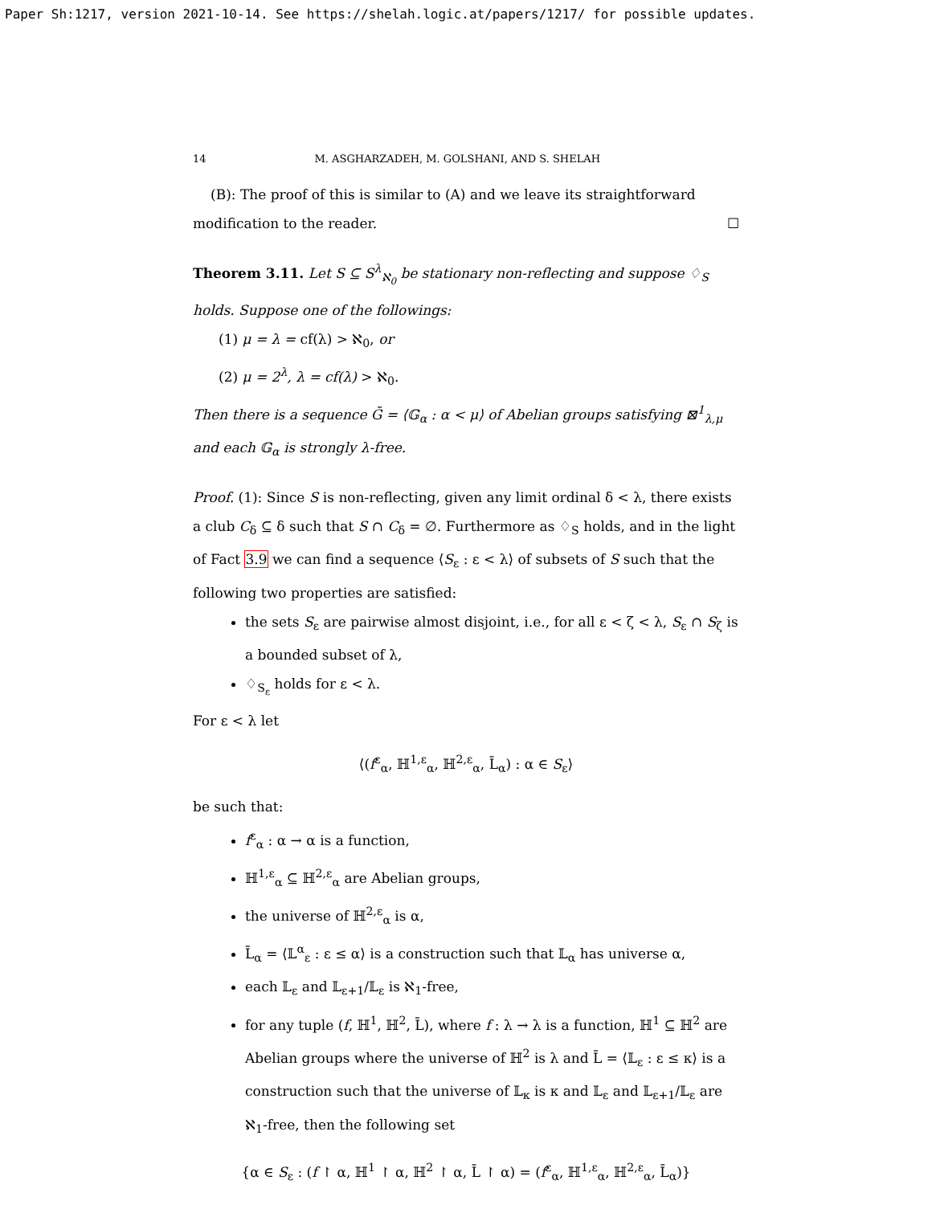Paper Sh:1217, version 2021-10-14. See https://shelah.logic.at/papers/1217/ for possible updates.
14 M. ASGHARZADEH, M. GOLSHANI, AND S. SHELAH
(B): The proof of this is similar to (A) and we leave its straightforward modification to the reader. ☐
Theorem 3.11. Let S ⊆ S<sup>λ</sup><sub>ℵ<sub>0</sub></sub> be stationary non-reflecting and suppose ♢<sub>S</sub> holds. Suppose one of the followings:
(1) μ = λ = cf(λ) > ℵ<sub>0</sub>, or
(2) μ = 2<sup>λ</sup>, λ = cf(λ) > ℵ<sub>0</sub>.
Then there is a sequence Ḡ = ⟨𝔾<sub>α</sub> : α < μ⟩ of Abelian groups satisfying ⊠<sup>1</sup><sub>λ,μ</sub> and each 𝔾<sub>α</sub> is strongly λ-free.
Proof. (1): Since S is non-reflecting, given any limit ordinal δ < λ, there exists a club C<sub>δ</sub> ⊆ δ such that S ∩ C<sub>δ</sub> = ∅. Furthermore as ♢<sub>S</sub> holds, and in the light of Fact 3.9 we can find a sequence ⟨S<sub>ε</sub> : ε < λ⟩ of subsets of S such that the following two properties are satisfied:
the sets S<sub>ε</sub> are pairwise almost disjoint, i.e., for all ε < ζ < λ, S<sub>ε</sub> ∩ S<sub>ζ</sub> is a bounded subset of λ,
♢<sub>S<sub>ε</sub></sub> holds for ε < λ.
For ε < λ let
⟨(f<sup>ε</sup><sub>α</sub>, ℍ<sup>1,ε</sup><sub>α</sub>, ℍ<sup>2,ε</sup><sub>α</sub>, L̄<sub>α</sub>) : α ∈ S<sub>ε</sub>⟩
be such that:
f<sup>ε</sup><sub>α</sub> : α → α is a function,
ℍ<sup>1,ε</sup><sub>α</sub> ⊆ ℍ<sup>2,ε</sup><sub>α</sub> are Abelian groups,
the universe of ℍ<sup>2,ε</sup><sub>α</sub> is α,
L̄<sub>α</sub> = ⟨𝕃<sup>α</sup><sub>ε</sub> : ε ≤ α⟩ is a construction such that 𝕃<sub>α</sub> has universe α,
each 𝕃<sub>ε</sub> and 𝕃<sub>ε+1</sub>/𝕃<sub>ε</sub> is ℵ<sub>1</sub>-free,
for any tuple (f, ℍ<sup>1</sup>, ℍ<sup>2</sup>, L̄), where f : λ → λ is a function, ℍ<sup>1</sup> ⊆ ℍ<sup>2</sup> are Abelian groups where the universe of ℍ<sup>2</sup> is λ and L̄ = ⟨𝕃<sub>ε</sub> : ε ≤ κ⟩ is a construction such that the universe of 𝕃<sub>κ</sub> is κ and 𝕃<sub>ε</sub> and 𝕃<sub>ε+1</sub>/𝕃<sub>ε</sub> are ℵ<sub>1</sub>-free, then the following set
{α ∈ S<sub>ε</sub> : (f ↾ α, ℍ<sup>1</sup> ↾ α, ℍ<sup>2</sup> ↾ α, L̄ ↾ α) = (f<sup>ε</sup><sub>α</sub>, ℍ<sup>1,ε</sup><sub>α</sub>, ℍ<sup>2,ε</sup><sub>α</sub>, L̄<sub>α</sub>)}